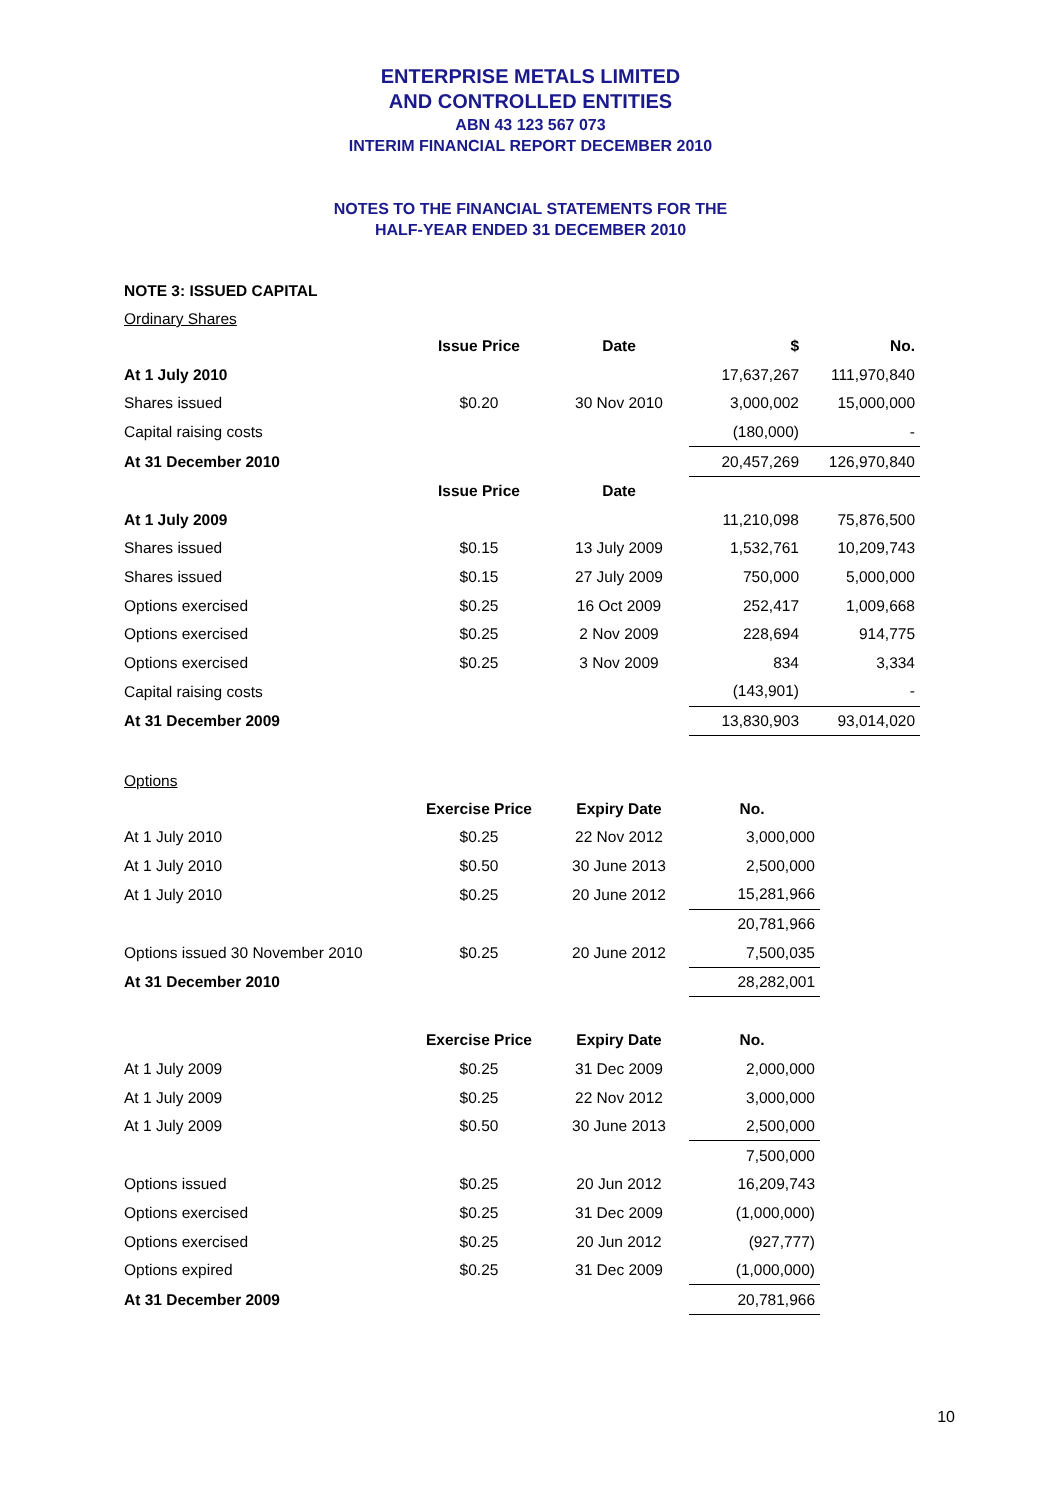ENTERPRISE METALS LIMITED
AND CONTROLLED ENTITIES
ABN 43 123 567 073
INTERIM FINANCIAL REPORT DECEMBER 2010
NOTES TO THE FINANCIAL STATEMENTS FOR THE
HALF-YEAR ENDED 31 DECEMBER 2010
NOTE 3: ISSUED CAPITAL
Ordinary Shares
| | Issue Price | Date | $ | No. |
| At 1 July 2010 | | | 17,637,267 | 111,970,840 |
| Shares issued | $0.20 | 30 Nov 2010 | 3,000,002 | 15,000,000 |
| Capital raising costs | | | (180,000) | - |
| At 31 December 2010 | | | 20,457,269 | 126,970,840 |
| | Issue Price | Date | | |
| At 1 July 2009 | | | 11,210,098 | 75,876,500 |
| Shares issued | $0.15 | 13 July 2009 | 1,532,761 | 10,209,743 |
| Shares issued | $0.15 | 27 July 2009 | 750,000 | 5,000,000 |
| Options exercised | $0.25 | 16 Oct 2009 | 252,417 | 1,009,668 |
| Options exercised | $0.25 | 2 Nov 2009 | 228,694 | 914,775 |
| Options exercised | $0.25 | 3 Nov 2009 | 834 | 3,334 |
| Capital raising costs | | | (143,901) | - |
| At 31 December 2009 | | | 13,830,903 | 93,014,020 |
Options
| | Exercise Price | Expiry Date | No. |
| At 1 July 2010 | $0.25 | 22 Nov 2012 | 3,000,000 |
| At 1 July 2010 | $0.50 | 30 June 2013 | 2,500,000 |
| At 1 July 2010 | $0.25 | 20 June 2012 | 15,281,966 |
| | | | 20,781,966 |
| Options issued 30 November 2010 | $0.25 | 20 June 2012 | 7,500,035 |
| At 31 December 2010 | | | 28,282,001 |
| | Exercise Price | Expiry Date | No. |
| At 1 July 2009 | $0.25 | 31 Dec 2009 | 2,000,000 |
| At 1 July 2009 | $0.25 | 22 Nov 2012 | 3,000,000 |
| At 1 July 2009 | $0.50 | 30 June 2013 | 2,500,000 |
| | | | 7,500,000 |
| Options issued | $0.25 | 20 Jun 2012 | 16,209,743 |
| Options exercised | $0.25 | 31 Dec 2009 | (1,000,000) |
| Options exercised | $0.25 | 20 Jun 2012 | (927,777) |
| Options expired | $0.25 | 31 Dec 2009 | (1,000,000) |
| At 31 December 2009 | | | 20,781,966 |
10